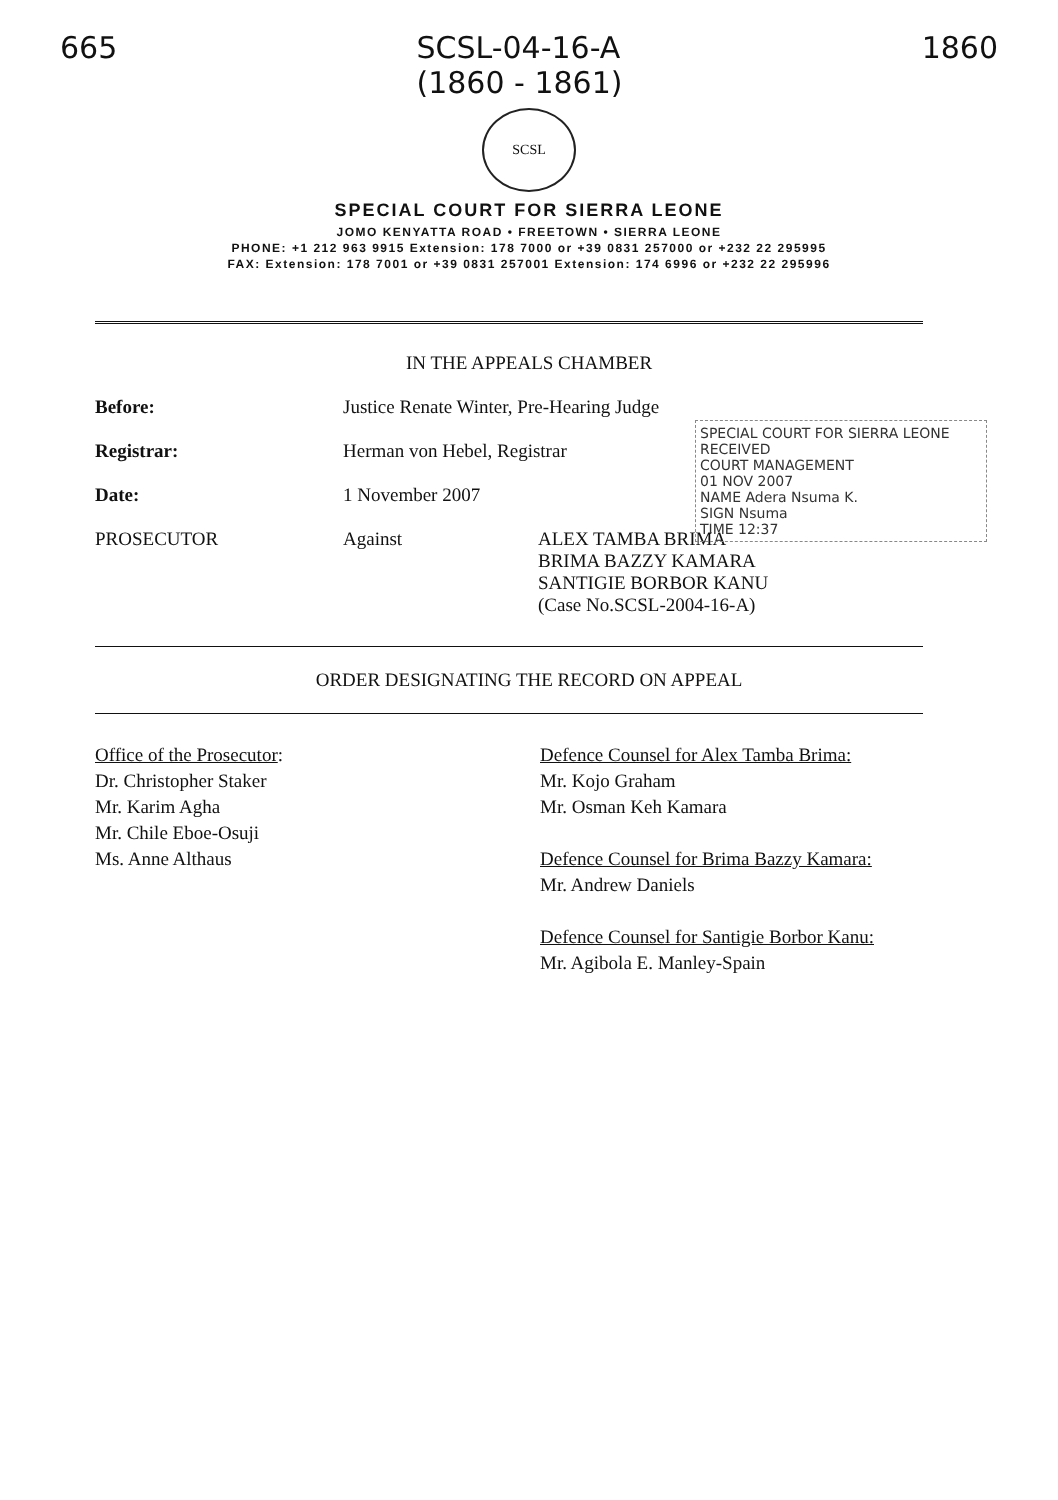665 SCSL-04-16-A
(1860 - 1861) 1860
SCSL
SPECIAL COURT FOR SIERRA LEONE
JOMO KENYATTA ROAD • FREETOWN • SIERRA LEONE
PHONE: +1 212 963 9915 Extension: 178 7000 or +39 0831 257000 or +232 22 295995
FAX: Extension: 178 7001 or +39 0831 257001 Extension: 174 6996 or +232 22 295996
IN THE APPEALS CHAMBER
SPECIAL COURT FOR SIERRA LEONE
RECEIVED
COURT MANAGEMENT
01 NOV 2007
NAME Adera Nsuma K.
SIGN Nsuma
TIME 12:37
Before: Justice Renate Winter, Pre-Hearing Judge
Registrar: Herman von Hebel, Registrar
Date: 1 November 2007
PROSECUTOR Against ALEX TAMBA BRIMA
BRIMA BAZZY KAMARA
SANTIGIE BORBOR KANU
(Case No.SCSL-2004-16-A)
ORDER DESIGNATING THE RECORD ON APPEAL
Office of the Prosecutor:
Dr. Christopher Staker
Mr. Karim Agha
Mr. Chile Eboe-Osuji
Ms. Anne Althaus
Defence Counsel for Alex Tamba Brima:
Mr. Kojo Graham
Mr. Osman Keh Kamara
Defence Counsel for Brima Bazzy Kamara:
Mr. Andrew Daniels
Defence Counsel for Santigie Borbor Kanu:
Mr. Agibola E. Manley-Spain